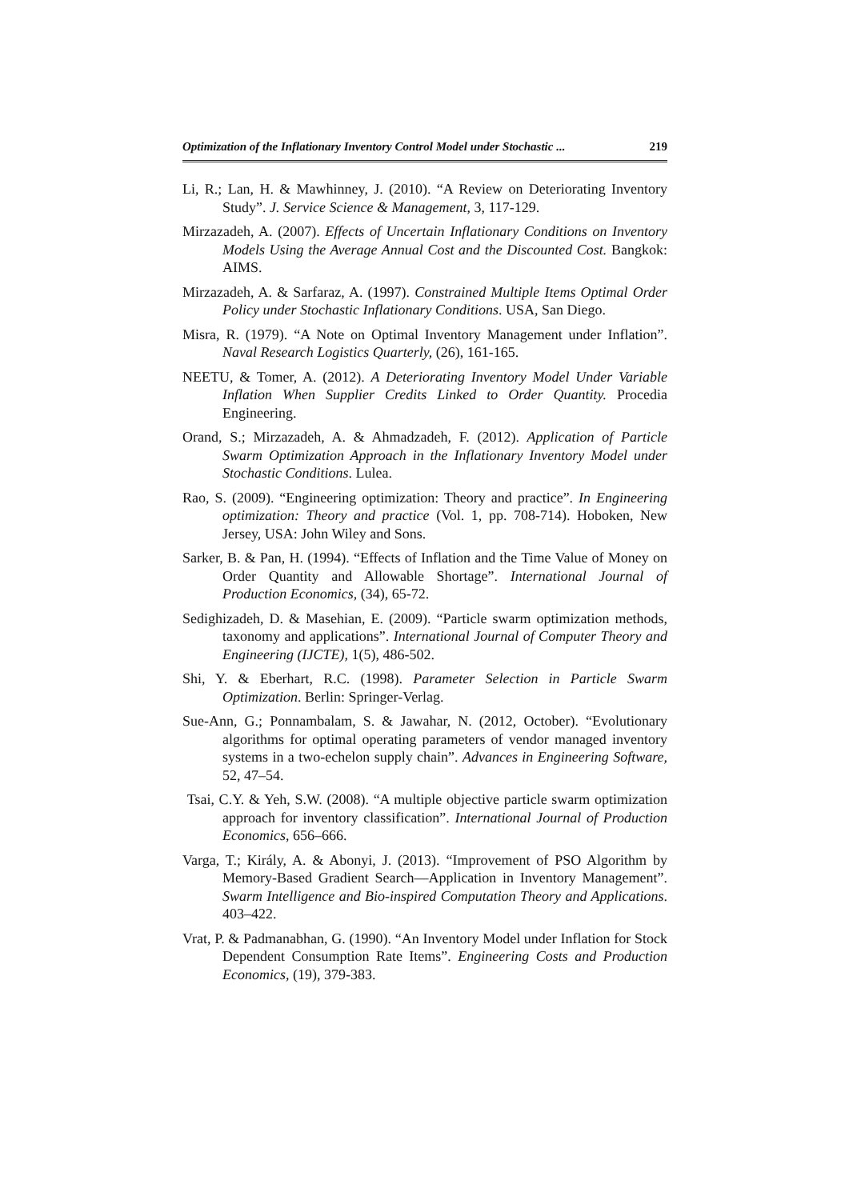Optimization of the Inflationary Inventory Control Model under Stochastic ... 219
Li, R.; Lan, H. & Mawhinney, J. (2010). “A Review on Deteriorating Inventory Study”. J. Service Science & Management, 3, 117-129.
Mirzazadeh, A. (2007). Effects of Uncertain Inflationary Conditions on Inventory Models Using the Average Annual Cost and the Discounted Cost. Bangkok: AIMS.
Mirzazadeh, A. & Sarfaraz, A. (1997). Constrained Multiple Items Optimal Order Policy under Stochastic Inflationary Conditions. USA, San Diego.
Misra, R. (1979). “A Note on Optimal Inventory Management under Inflation”. Naval Research Logistics Quarterly, (26), 161-165.
NEETU, & Tomer, A. (2012). A Deteriorating Inventory Model Under Variable Inflation When Supplier Credits Linked to Order Quantity. Procedia Engineering.
Orand, S.; Mirzazadeh, A. & Ahmadzadeh, F. (2012). Application of Particle Swarm Optimization Approach in the Inflationary Inventory Model under Stochastic Conditions. Lulea.
Rao, S. (2009). “Engineering optimization: Theory and practice”. In Engineering optimization: Theory and practice (Vol. 1, pp. 708-714). Hoboken, New Jersey, USA: John Wiley and Sons.
Sarker, B. & Pan, H. (1994). “Effects of Inflation and the Time Value of Money on Order Quantity and Allowable Shortage”. International Journal of Production Economics, (34), 65-72.
Sedighizadeh, D. & Masehian, E. (2009). “Particle swarm optimization methods, taxonomy and applications”. International Journal of Computer Theory and Engineering (IJCTE), 1(5), 486-502.
Shi, Y. & Eberhart, R.C. (1998). Parameter Selection in Particle Swarm Optimization. Berlin: Springer-Verlag.
Sue-Ann, G.; Ponnambalam, S. & Jawahar, N. (2012, October). “Evolutionary algorithms for optimal operating parameters of vendor managed inventory systems in a two-echelon supply chain”. Advances in Engineering Software, 52, 47–54.
Tsai, C.Y. & Yeh, S.W. (2008). “A multiple objective particle swarm optimization approach for inventory classification”. International Journal of Production Economics, 656–666.
Varga, T.; Király, A. & Abonyi, J. (2013). “Improvement of PSO Algorithm by Memory-Based Gradient Search—Application in Inventory Management”. Swarm Intelligence and Bio-inspired Computation Theory and Applications. 403–422.
Vrat, P. & Padmanabhan, G. (1990). “An Inventory Model under Inflation for Stock Dependent Consumption Rate Items”. Engineering Costs and Production Economics, (19), 379-383.